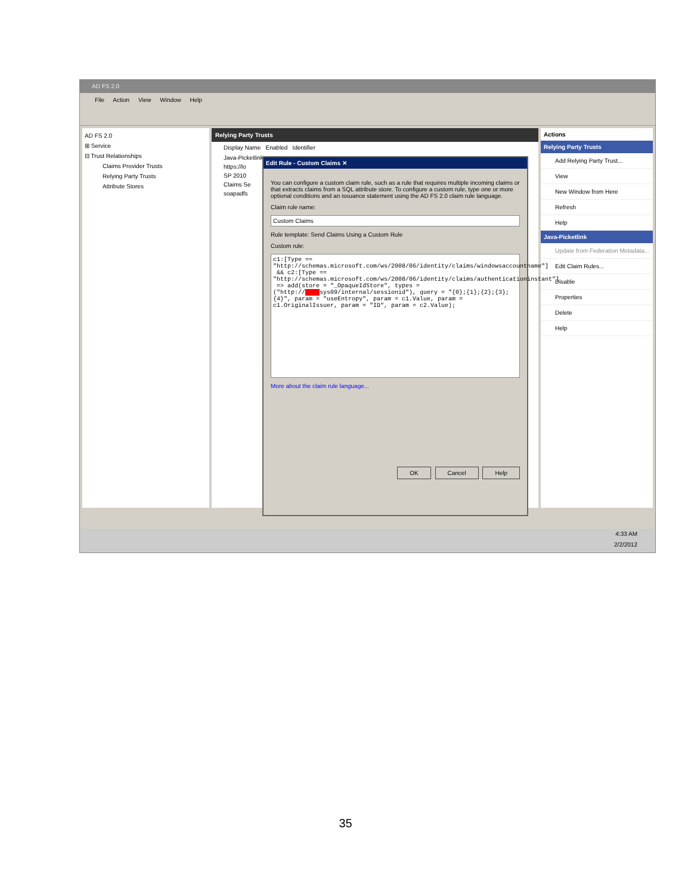AD FS 2.0
File Action View Window Help
AD FS 2.0
⊞ Service
⊟ Trust Relationships
Claims Provider Trusts
Relying Party Trusts
Attribute Stores
Relying Party Trusts
Display Name Enabled Identifier
Java-Picketlink
https://lo
SP 2010
Claims Se
soapadfs
Actions
Relying Party Trusts
Add Relying Party Trust...
View
New Window from Here
Refresh
Help
Java-Picketlink
Update from Federation Metadata...
Edit Claim Rules...
Disable
Properties
Delete
Help
Edit Rule - Custom Claims ✕
You can configure a custom claim rule, such as a rule that requires multiple incoming claims or that extracts claims from a SQL attribute store. To configure a custom rule, type one or more optional conditions and an issuance statement using the AD FS 2.0 claim rule language.
Claim rule name:
Custom Claims
Rule template: Send Claims Using a Custom Rule
Custom rule:
c1:[Type ==
"http://schemas.microsoft.com/ws/2008/06/identity/claims/windowsaccountname"]
 && c2:[Type ==
"http://schemas.microsoft.com/ws/2008/06/identity/claims/authenticationinstant"]
 => add(store = "_OpaqueIdStore", types =
("http://     sys09/internal/sessionid"), query = "{0};{1};{2};{3};
{4}", param = "useEntropy", param = c1.Value, param =
c1.OriginalIssuer, param = "ID", param = c2.Value);
More about the claim rule language...
OK Cancel Help
4:33 AM
2/2/2012
35